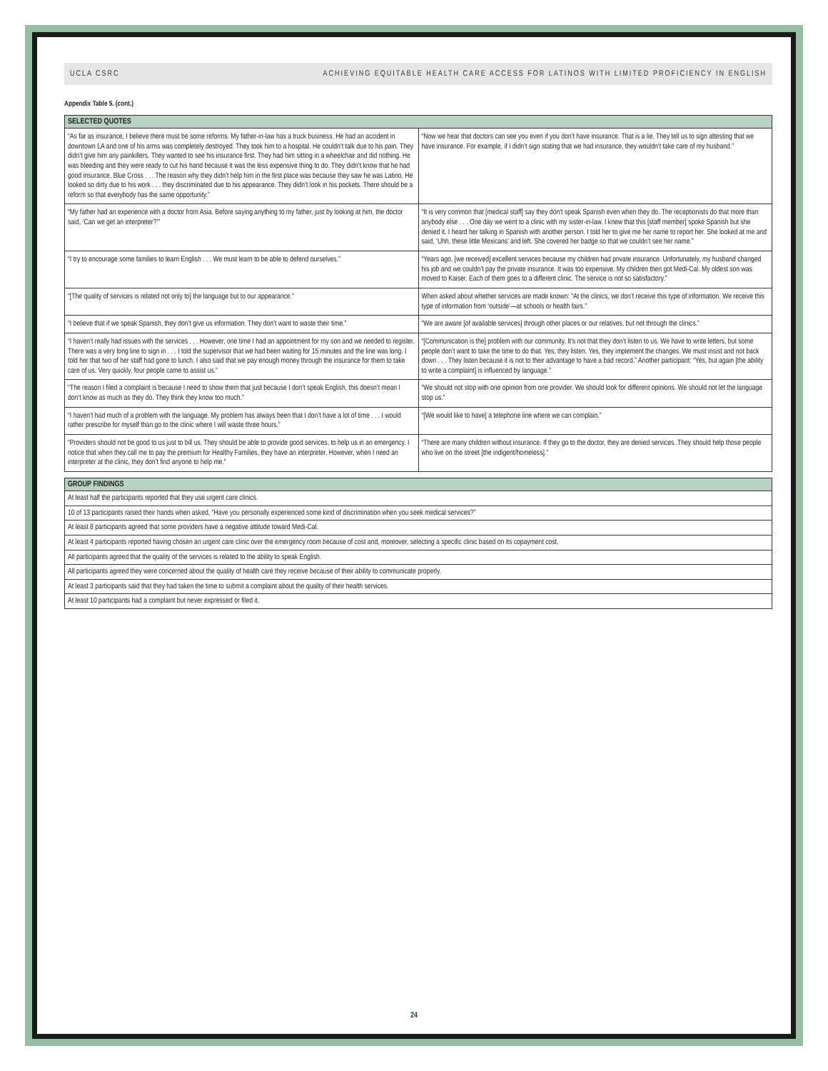UCLA CSRC ACHIEVING EQUITABLE HEALTH CARE ACCESS FOR LATINOS WITH LIMITED PROFICIENCY IN ENGLISH
Appendix Table 5. (cont.)
| SELECTED QUOTES | |
| --- | --- |
| “As far as insurance, I believe there must be some reforms. My father-in-law has a truck business. He had an accident in downtown LA and one of his arms was completely destroyed. They took him to a hospital. He couldn’t talk due to his pain. They didn’t give him any painkillers. They wanted to see his insurance first. They had him sitting in a wheelchair and did nothing. He was bleeding and they were ready to cut his hand because it was the less expensive thing to do. They didn’t know that he had good insurance, Blue Cross . . . The reason why they didn’t help him in the first place was because they saw he was Latino. He looked so dirty due to his work . . . they discriminated due to his appearance. They didn’t look in his pockets. There should be a reform so that everybody has the same opportunity.” | “Now we hear that doctors can see you even if you don’t have insurance. That is a lie. They tell us to sign attesting that we have insurance. For example, if I didn’t sign stating that we had insurance, they wouldn’t take care of my husband.” |
| “My father had an experience with a doctor from Asia. Before saying anything to my father, just by looking at him, the doctor said, ‘Can we get an interpreter?’” | “It is very common that [medical staff] say they don’t speak Spanish even when they do. The receptionists do that more than anybody else . . . One day we went to a clinic with my sister-in-law. I knew that this [staff member] spoke Spanish but she denied it. I heard her talking in Spanish with another person. I told her to give me her name to report her. She looked at me and said, ‘Uhh, these little Mexicans’ and left. She covered her badge so that we couldn’t see her name.” |
| “I try to encourage some families to learn English . . . We must learn to be able to defend ourselves.” | “Years ago, [we received] excellent services because my children had private insurance. Unfortunately, my husband changed his job and we couldn’t pay the private insurance. It was too expensive. My children then got Medi-Cal. My oldest son was moved to Kaiser. Each of them goes to a different clinic. The service is not so satisfactory.” |
| “[The quality of services is related not only to] the language but to our appearance.” | When asked about whether services are made known: “At the clinics, we don’t receive this type of information. We receive this type of information from ‘outside’—at schools or health fairs.” |
| “I believe that if we speak Spanish, they don’t give us information. They don’t want to waste their time.” | “We are aware [of available services] through other places or our relatives, but not through the clinics.” |
| “I haven’t really had issues with the services . . . However, one time I had an appointment for my son and we needed to register. There was a very long line to sign in . . . I told the supervisor that we had been waiting for 15 minutes and the line was long. I told her that two of her staff had gone to lunch. I also said that we pay enough money through the insurance for them to take care of us. Very quickly, four people came to assist us.” | “[Communication is the] problem with our community. It’s not that they don’t listen to us. We have to write letters, but some people don’t want to take the time to do that. Yes, they listen. Yes, they implement the changes. We must insist and not back down . . . They listen because it is not to their advantage to have a bad record.” Another participant: “Yes, but again [the ability to write a complaint] is influenced by language.” |
| “The reason I filed a complaint is because I need to show them that just because I don’t speak English, this doesn’t mean I don’t know as much as they do. They think they know too much.” | “We should not stop with one opinion from one provider. We should look for different opinions. We should not let the language stop us.” |
| “I haven’t had much of a problem with the language. My problem has always been that I don’t have a lot of time . . . I would rather prescribe for myself than go to the clinic where I will waste three hours.” | “[We would like to have] a telephone line where we can complain.” |
| “Providers should not be good to us just to bill us. They should be able to provide good services, to help us in an emergency. I notice that when they call me to pay the premium for Healthy Families, they have an interpreter. However, when I need an interpreter at the clinic, they don’t find anyone to help me.” | “There are many children without insurance. If they go to the doctor, they are denied services. They should help those people who live on the street [the indigent/homeless].” |
| GROUP FINDINGS |
| --- |
| At least half the participants reported that they use urgent care clinics. |
| 10 of 13 participants raised their hands when asked, “Have you personally experienced some kind of discrimination when you seek medical services?” |
| At least 8 participants agreed that some providers have a negative attitude toward Medi-Cal. |
| At least 4 participants reported having chosen an urgent care clinic over the emergency room because of cost and, moreover, selecting a specific clinic based on its copayment cost. |
| All participants agreed that the quality of the services is related to the ability to speak English. |
| All participants agreed they were concerned about the quality of health care they receive because of their ability to communicate properly. |
| At least 3 participants said that they had taken the time to submit a complaint about the quality of their health services. |
| At least 10 participants had a complaint but never expressed or filed it. |
24